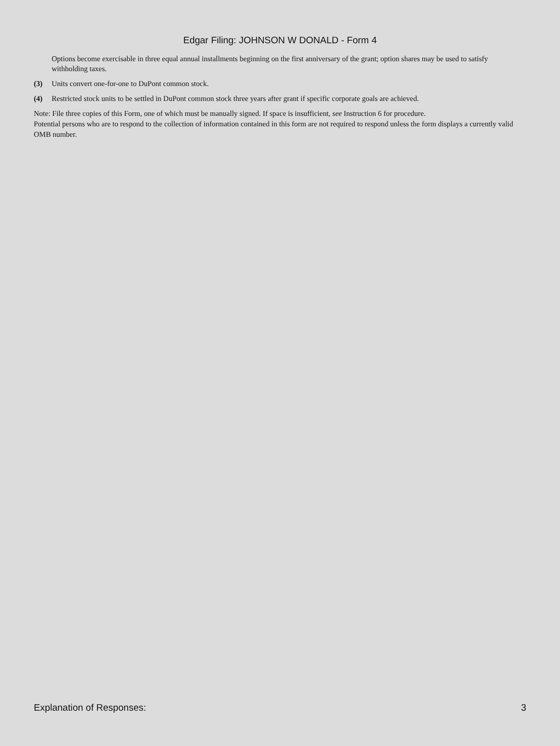Edgar Filing: JOHNSON W DONALD - Form 4
Options become exercisable in three equal annual installments beginning on the first anniversary of the grant; option shares may be used to satisfy withholding taxes.
(3) Units convert one-for-one to DuPont common stock.
(4) Restricted stock units to be settled in DuPont common stock three years after grant if specific corporate goals are achieved.
Note: File three copies of this Form, one of which must be manually signed. If space is insufficient, see Instruction 6 for procedure.
Potential persons who are to respond to the collection of information contained in this form are not required to respond unless the form displays a currently valid OMB number.
Explanation of Responses: 3